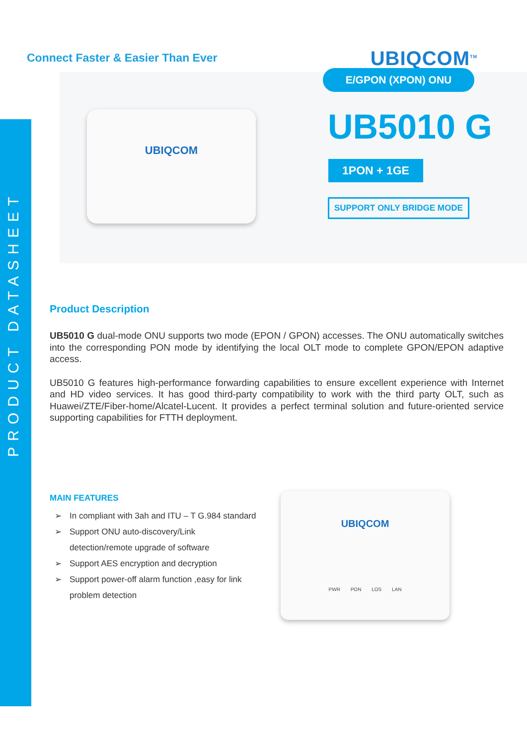PRODUCT DATASHEET
Connect Faster & Easier Than Ever
UBIQCOM<sup>TM</sup>
UBIQCOM
E/GPON (XPON) ONU
UB5010 G
1PON + 1GE
SUPPORT ONLY BRIDGE MODE
Product Description
UB5010 G dual-mode ONU supports two mode (EPON / GPON) accesses. The ONU automatically switches into the corresponding PON mode by identifying the local OLT mode to complete GPON/EPON adaptive access.
UB5010 G features high-performance forwarding capabilities to ensure excellent experience with Internet and HD video services. It has good third-party compatibility to work with the third party OLT, such as Huawei/ZTE/Fiber-home/Alcatel-Lucent. It provides a perfect terminal solution and future-oriented service supporting capabilities for FTTH deployment.
MAIN FEATURES
➢ In compliant with 3ah and ITU – T G.984 standard
➢ Support ONU auto-discovery/Link detection/remote upgrade of software
➢ Support AES encryption and decryption
➢ Support power-off alarm function ,easy for link problem detection
UBIQCOM
PWR PON LOS LAN